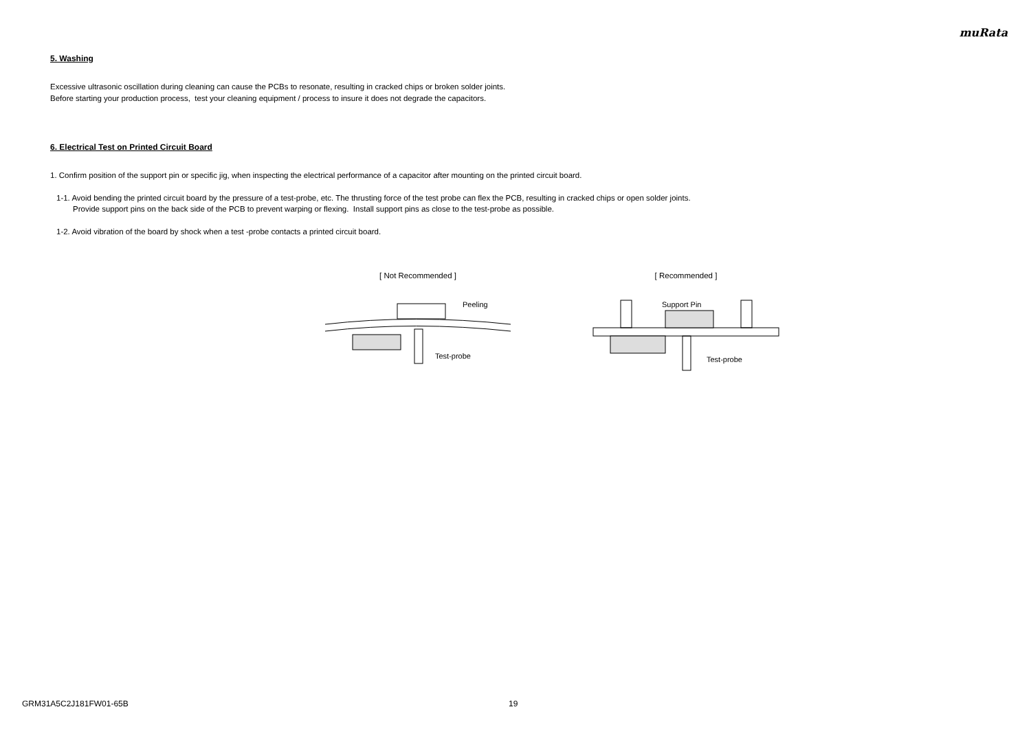muRata
5. Washing
Excessive ultrasonic oscillation during cleaning can cause the PCBs to resonate, resulting in cracked chips or broken solder joints.
Before starting your production process, test your cleaning equipment / process to insure it does not degrade the capacitors.
6. Electrical Test on Printed Circuit Board
1. Confirm position of the support pin or specific jig, when inspecting the electrical performance of a capacitor after mounting on the printed circuit board.
1-1. Avoid bending the printed circuit board by the pressure of a test-probe, etc. The thrusting force of the test probe can flex the PCB, resulting in cracked chips or open solder joints.
Provide support pins on the back side of the PCB to prevent warping or flexing. Install support pins as close to the test-probe as possible.
1-2. Avoid vibration of the board by shock when a test -probe contacts a printed circuit board.
[ Not Recommended ]
Peeling
Test-probe
[ Recommended ]
Support Pin
Test-probe
GRM31A5C2J181FW01-65B 19